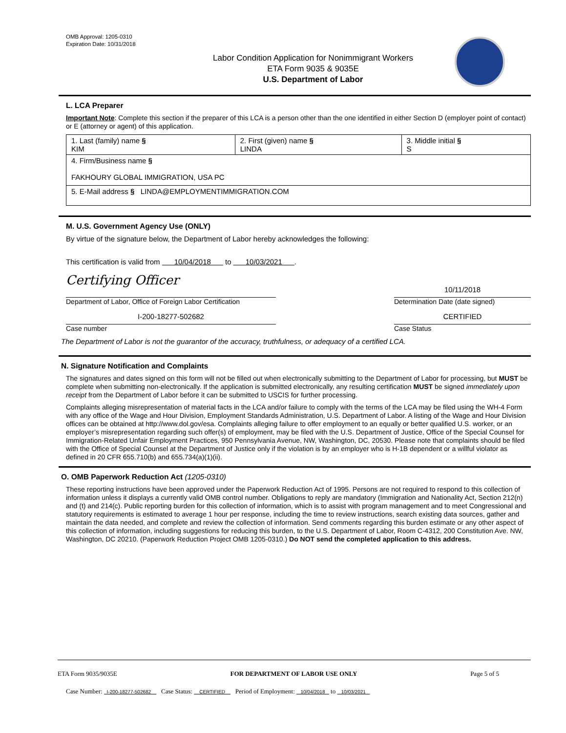OMB Approval: 1205-0310
Expiration Date: 10/31/2018
Labor Condition Application for Nonimmigrant Workers
ETA Form 9035 & 9035E
U.S. Department of Labor
L. LCA Preparer
Important Note: Complete this section if the preparer of this LCA is a person other than the one identified in either Section D (employer point of contact) or E (attorney or agent) of this application.
| 1. Last (family) name § KIM | 2. First (given) name § LINDA | 3. Middle initial § S |
| 4. Firm/Business name § FAKHOURY GLOBAL IMMIGRATION, USA PC | | |
| 5. E-Mail address § LINDA@EMPLOYMENTIMMIGRATION.COM | | |
M. U.S. Government Agency Use (ONLY)
By virtue of the signature below, the Department of Labor hereby acknowledges the following:
This certification is valid from 10/04/2018 to 10/03/2021 .
Certifying Officer
Department of Labor, Office of Foreign Labor Certification
10/11/2018
Determination Date (date signed)
I-200-18277-502682
Case number
CERTIFIED
Case Status
The Department of Labor is not the guarantor of the accuracy, truthfulness, or adequacy of a certified LCA.
N. Signature Notification and Complaints
The signatures and dates signed on this form will not be filled out when electronically submitting to the Department of Labor for processing, but MUST be complete when submitting non-electronically. If the application is submitted electronically, any resulting certification MUST be signed immediately upon receipt from the Department of Labor before it can be submitted to USCIS for further processing.
Complaints alleging misrepresentation of material facts in the LCA and/or failure to comply with the terms of the LCA may be filed using the WH-4 Form with any office of the Wage and Hour Division, Employment Standards Administration, U.S. Department of Labor. A listing of the Wage and Hour Division offices can be obtained at http://www.dol.gov/esa. Complaints alleging failure to offer employment to an equally or better qualified U.S. worker, or an employer’s misrepresentation regarding such offer(s) of employment, may be filed with the U.S. Department of Justice, Office of the Special Counsel for Immigration-Related Unfair Employment Practices, 950 Pennsylvania Avenue, NW, Washington, DC, 20530. Please note that complaints should be filed with the Office of Special Counsel at the Department of Justice only if the violation is by an employer who is H-1B dependent or a willful violator as defined in 20 CFR 655.710(b) and 655.734(a)(1)(ii).
O. OMB Paperwork Reduction Act (1205-0310)
These reporting instructions have been approved under the Paperwork Reduction Act of 1995. Persons are not required to respond to this collection of information unless it displays a currently valid OMB control number. Obligations to reply are mandatory (Immigration and Nationality Act, Section 212(n) and (t) and 214(c). Public reporting burden for this collection of information, which is to assist with program management and to meet Congressional and statutory requirements is estimated to average 1 hour per response, including the time to review instructions, search existing data sources, gather and maintain the data needed, and complete and review the collection of information. Send comments regarding this burden estimate or any other aspect of this collection of information, including suggestions for reducing this burden, to the U.S. Department of Labor, Room C-4312, 200 Constitution Ave. NW, Washington, DC 20210. (Paperwork Reduction Project OMB 1205-0310.) Do NOT send the completed application to this address.
ETA Form 9035/9035E FOR DEPARTMENT OF LABOR USE ONLY Page 5 of 5
Case Number: I-200-18277-502682 Case Status: CERTIFIED Period of Employment: 10/04/2018 to 10/03/2021